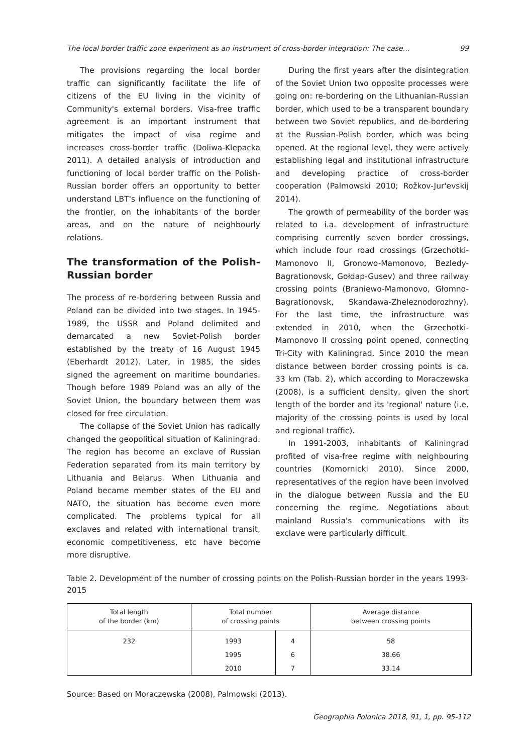The local border traffic zone experiment as an instrument of cross-border integration: The case… 99
The provisions regarding the local border traffic can significantly facilitate the life of citizens of the EU living in the vicinity of Community's external borders. Visa-free traffic agreement is an important instrument that mitigates the impact of visa regime and increases cross-border traffic (Doliwa-Klepacka 2011). A detailed analysis of introduction and functioning of local border traffic on the Polish-Russian border offers an opportunity to better understand LBT's influence on the functioning of the frontier, on the inhabitants of the border areas, and on the nature of neighbourly relations.
The transformation of the Polish-Russian border
The process of re-bordering between Russia and Poland can be divided into two stages. In 1945-1989, the USSR and Poland delimited and demarcated a new Soviet-Polish border established by the treaty of 16 August 1945 (Eberhardt 2012). Later, in 1985, the sides signed the agreement on maritime boundaries. Though before 1989 Poland was an ally of the Soviet Union, the boundary between them was closed for free circulation.
The collapse of the Soviet Union has radically changed the geopolitical situation of Kaliningrad. The region has become an exclave of Russian Federation separated from its main territory by Lithuania and Belarus. When Lithuania and Poland became member states of the EU and NATO, the situation has become even more complicated. The problems typical for all exclaves and related with international transit, economic competitiveness, etc have become more disruptive.
During the first years after the disintegration of the Soviet Union two opposite processes were going on: re-bordering on the Lithuanian-Russian border, which used to be a transparent boundary between two Soviet republics, and de-bordering at the Russian-Polish border, which was being opened. At the regional level, they were actively establishing legal and institutional infrastructure and developing practice of cross-border cooperation (Palmowski 2010; Rožkov-Jur'evskij 2014).
The growth of permeability of the border was related to i.a. development of infrastructure comprising currently seven border crossings, which include four road crossings (Grzechotki-Mamonovo II, Gronowo-Mamonovo, Bezledy-Bagrationovsk, Gołdap-Gusev) and three railway crossing points (Braniewo-Mamonovo, Głomno-Bagrationovsk, Skandawa-Zheleznodorozhny). For the last time, the infrastructure was extended in 2010, when the Grzechotki-Mamonovo II crossing point opened, connecting Tri-City with Kaliningrad. Since 2010 the mean distance between border crossing points is ca. 33 km (Tab. 2), which according to Moraczewska (2008), is a sufficient density, given the short length of the border and its 'regional' nature (i.e. majority of the crossing points is used by local and regional traffic).
In 1991-2003, inhabitants of Kaliningrad profited of visa-free regime with neighbouring countries (Komornicki 2010). Since 2000, representatives of the region have been involved in the dialogue between Russia and the EU concerning the regime. Negotiations about mainland Russia's communications with its exclave were particularly difficult.
Table 2. Development of the number of crossing points on the Polish-Russian border in the years 1993-2015
| Total length of the border (km) | Total number of crossing points | | Average distance between crossing points |
| --- | --- | --- | --- |
| 232 | 1993 | 4 | 58 |
| | 1995 | 6 | 38.66 |
| | 2010 | 7 | 33.14 |
Source: Based on Moraczewska (2008), Palmowski (2013).
Geographia Polonica 2018, 91, 1, pp. 95-112